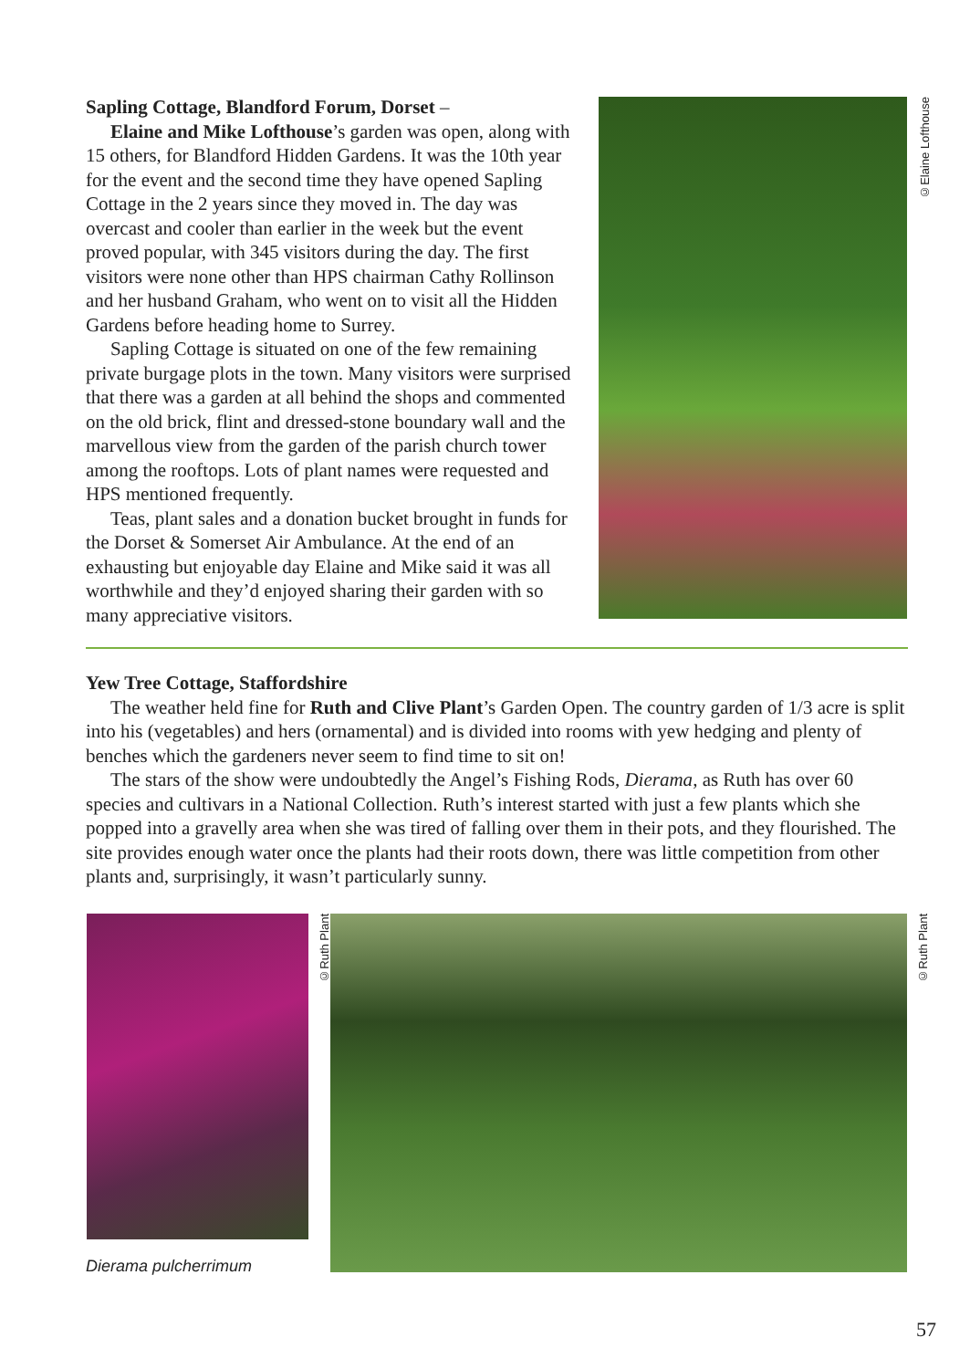Sapling Cottage, Blandford Forum, Dorset –
Elaine and Mike Lofthouse’s garden was open, along with 15 others, for Blandford Hidden Gardens. It was the 10th year for the event and the second time they have opened Sapling Cottage in the 2 years since they moved in. The day was overcast and cooler than earlier in the week but the event proved popular, with 345 visitors during the day. The first visitors were none other than HPS chairman Cathy Rollinson and her husband Graham, who went on to visit all the Hidden Gardens before heading home to Surrey.
Sapling Cottage is situated on one of the few remaining private burgage plots in the town. Many visitors were surprised that there was a garden at all behind the shops and commented on the old brick, flint and dressed-stone boundary wall and the marvellous view from the garden of the parish church tower among the rooftops. Lots of plant names were requested and HPS mentioned frequently.
Teas, plant sales and a donation bucket brought in funds for the Dorset & Somerset Air Ambulance. At the end of an exhausting but enjoyable day Elaine and Mike said it was all worthwhile and they’d enjoyed sharing their garden with so many appreciative visitors.
©Elaine Lofthouse
Yew Tree Cottage, Staffordshire
The weather held fine for Ruth and Clive Plant’s Garden Open. The country garden of 1/3 acre is split into his (vegetables) and hers (ornamental) and is divided into rooms with yew hedging and plenty of benches which the gardeners never seem to find time to sit on!
The stars of the show were undoubtedly the Angel’s Fishing Rods, Dierama, as Ruth has over 60 species and cultivars in a National Collection. Ruth’s interest started with just a few plants which she popped into a gravelly area when she was tired of falling over them in their pots, and they flourished. The site provides enough water once the plants had their roots down, there was little competition from other plants and, surprisingly, it wasn’t particularly sunny.
©Ruth Plant
©Ruth Plant
Dierama pulcherrimum
57